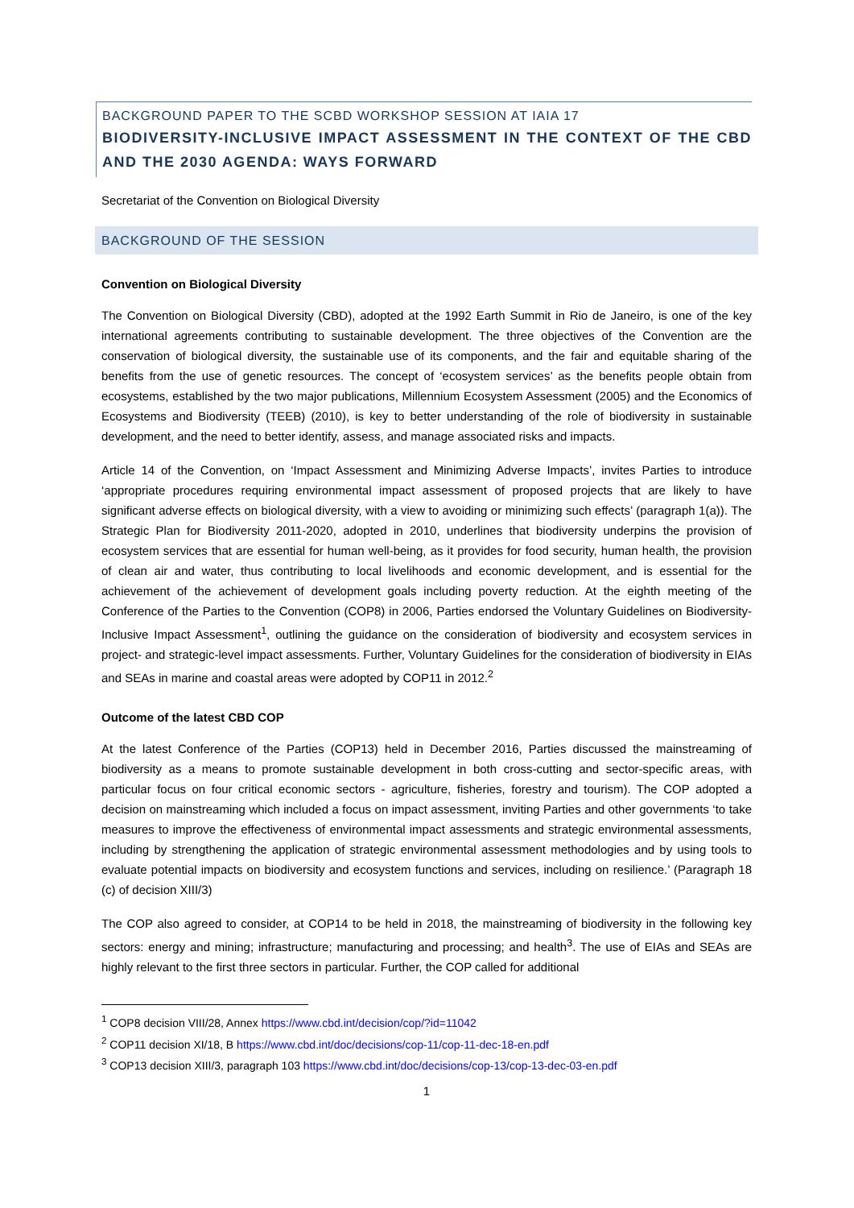BACKGROUND PAPER TO THE SCBD WORKSHOP SESSION AT IAIA 17
BIODIVERSITY-INCLUSIVE IMPACT ASSESSMENT IN THE CONTEXT OF THE CBD AND THE 2030 AGENDA: WAYS FORWARD
Secretariat of the Convention on Biological Diversity
BACKGROUND OF THE SESSION
Convention on Biological Diversity
The Convention on Biological Diversity (CBD), adopted at the 1992 Earth Summit in Rio de Janeiro, is one of the key international agreements contributing to sustainable development. The three objectives of the Convention are the conservation of biological diversity, the sustainable use of its components, and the fair and equitable sharing of the benefits from the use of genetic resources. The concept of ‘ecosystem services’ as the benefits people obtain from ecosystems, established by the two major publications, Millennium Ecosystem Assessment (2005) and the Economics of Ecosystems and Biodiversity (TEEB) (2010), is key to better understanding of the role of biodiversity in sustainable development, and the need to better identify, assess, and manage associated risks and impacts.
Article 14 of the Convention, on ‘Impact Assessment and Minimizing Adverse Impacts’, invites Parties to introduce ‘appropriate procedures requiring environmental impact assessment of proposed projects that are likely to have significant adverse effects on biological diversity, with a view to avoiding or minimizing such effects’ (paragraph 1(a)). The Strategic Plan for Biodiversity 2011-2020, adopted in 2010, underlines that biodiversity underpins the provision of ecosystem services that are essential for human well-being, as it provides for food security, human health, the provision of clean air and water, thus contributing to local livelihoods and economic development, and is essential for the achievement of the achievement of development goals including poverty reduction. At the eighth meeting of the Conference of the Parties to the Convention (COP8) in 2006, Parties endorsed the Voluntary Guidelines on Biodiversity-Inclusive Impact Assessment<sup>1</sup>, outlining the guidance on the consideration of biodiversity and ecosystem services in project- and strategic-level impact assessments. Further, Voluntary Guidelines for the consideration of biodiversity in EIAs and SEAs in marine and coastal areas were adopted by COP11 in 2012.<sup>2</sup>
Outcome of the latest CBD COP
At the latest Conference of the Parties (COP13) held in December 2016, Parties discussed the mainstreaming of biodiversity as a means to promote sustainable development in both cross-cutting and sector-specific areas, with particular focus on four critical economic sectors - agriculture, fisheries, forestry and tourism). The COP adopted a decision on mainstreaming which included a focus on impact assessment, inviting Parties and other governments ‘to take measures to improve the effectiveness of environmental impact assessments and strategic environmental assessments, including by strengthening the application of strategic environmental assessment methodologies and by using tools to evaluate potential impacts on biodiversity and ecosystem functions and services, including on resilience.’ (Paragraph 18 (c) of decision XIII/3)
The COP also agreed to consider, at COP14 to be held in 2018, the mainstreaming of biodiversity in the following key sectors: energy and mining; infrastructure; manufacturing and processing; and health<sup>3</sup>. The use of EIAs and SEAs are highly relevant to the first three sectors in particular. Further, the COP called for additional
<sup>1</sup> COP8 decision VIII/28, Annex https://www.cbd.int/decision/cop/?id=11042
<sup>2</sup> COP11 decision XI/18, B https://www.cbd.int/doc/decisions/cop-11/cop-11-dec-18-en.pdf
<sup>3</sup> COP13 decision XIII/3, paragraph 103 https://www.cbd.int/doc/decisions/cop-13/cop-13-dec-03-en.pdf
1